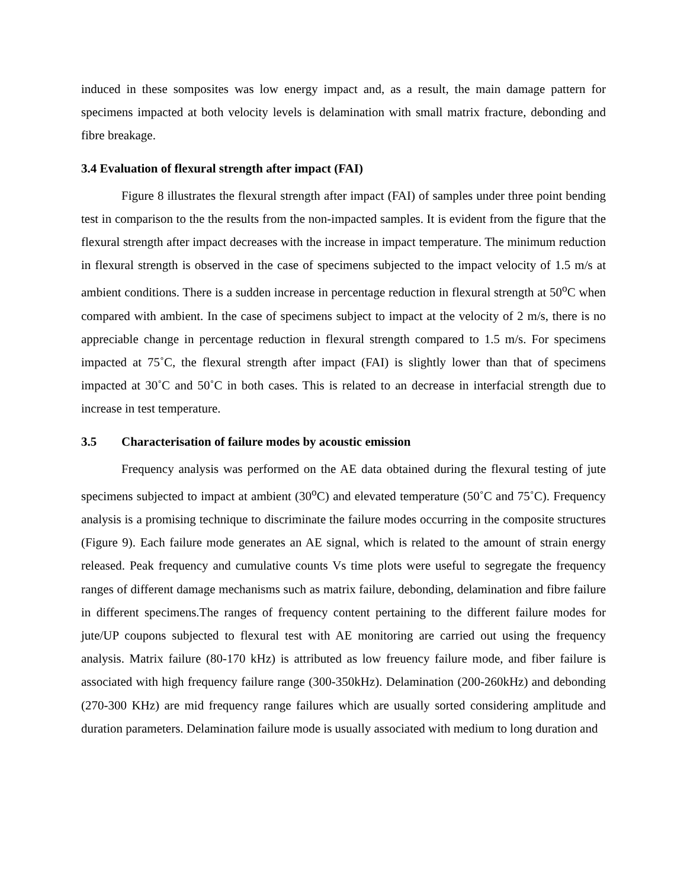induced in these somposites was low energy impact and, as a result, the main damage pattern for specimens impacted at both velocity levels is delamination with small matrix fracture, debonding and fibre breakage.
3.4 Evaluation of flexural strength after impact (FAI)
Figure 8 illustrates the flexural strength after impact (FAI) of samples under three point bending test in comparison to the the results from the non-impacted samples. It is evident from the figure that the flexural strength after impact decreases with the increase in impact temperature. The minimum reduction in flexural strength is observed in the case of specimens subjected to the impact velocity of 1.5 m/s at ambient conditions. There is a sudden increase in percentage reduction in flexural strength at 50<sup>o</sup>C when compared with ambient. In the case of specimens subject to impact at the velocity of 2 m/s, there is no appreciable change in percentage reduction in flexural strength compared to 1.5 m/s. For specimens impacted at 75˚C, the flexural strength after impact (FAI) is slightly lower than that of specimens impacted at 30˚C and 50˚C in both cases. This is related to an decrease in interfacial strength due to increase in test temperature.
3.5 Characterisation of failure modes by acoustic emission
Frequency analysis was performed on the AE data obtained during the flexural testing of jute specimens subjected to impact at ambient (30<sup>o</sup>C) and elevated temperature (50˚C and 75˚C). Frequency analysis is a promising technique to discriminate the failure modes occurring in the composite structures (Figure 9). Each failure mode generates an AE signal, which is related to the amount of strain energy released. Peak frequency and cumulative counts Vs time plots were useful to segregate the frequency ranges of different damage mechanisms such as matrix failure, debonding, delamination and fibre failure in different specimens.The ranges of frequency content pertaining to the different failure modes for jute/UP coupons subjected to flexural test with AE monitoring are carried out using the frequency analysis. Matrix failure (80-170 kHz) is attributed as low freuency failure mode, and fiber failure is associated with high frequency failure range (300-350kHz). Delamination (200-260kHz) and debonding (270-300 KHz) are mid frequency range failures which are usually sorted considering amplitude and duration parameters. Delamination failure mode is usually associated with medium to long duration and